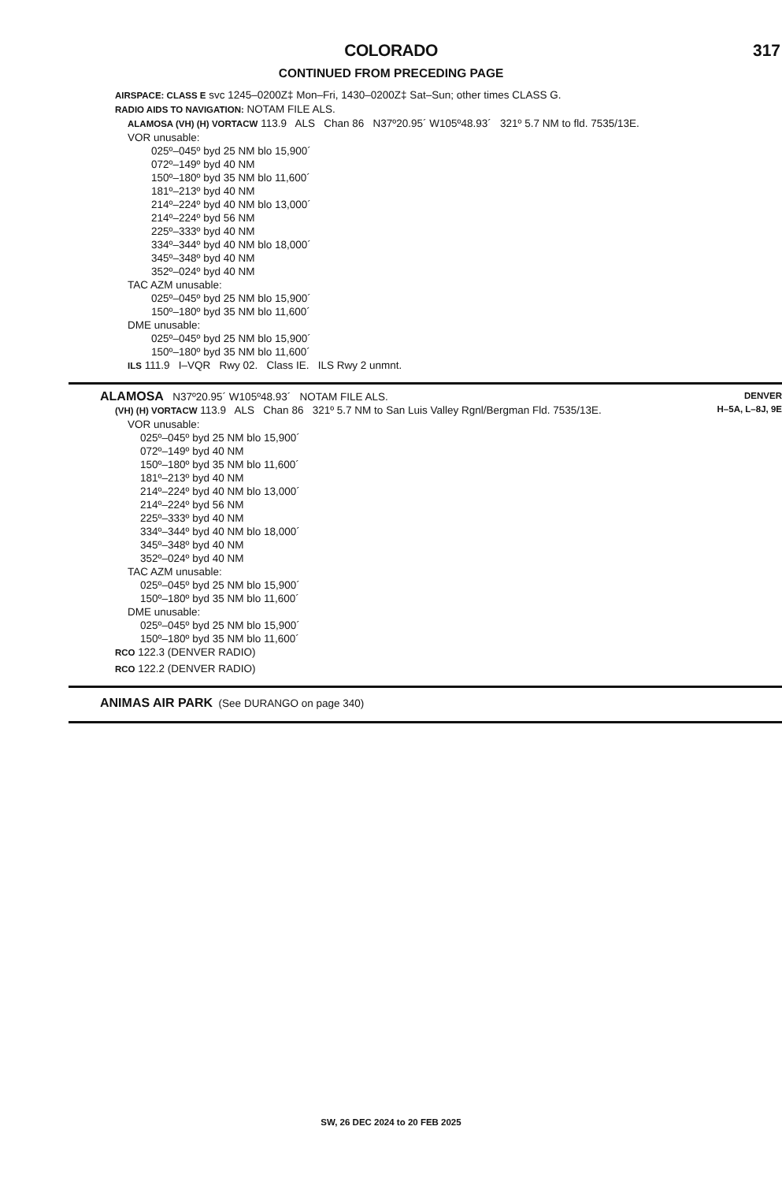COLORADO
317
CONTINUED FROM PRECEDING PAGE
AIRSPACE: CLASS E svc 1245–0200Z‡ Mon–Fri, 1430–0200Z‡ Sat–Sun; other times CLASS G.
RADIO AIDS TO NAVIGATION: NOTAM FILE ALS.
ALAMOSA (VH) (H) VORTACW 113.9 ALS Chan 86 N37º20.95´ W105º48.93´ 321º 5.7 NM to fld. 7535/13E.
VOR unusable:
025º–045º byd 25 NM blo 15,900´
072º–149º byd 40 NM
150º–180º byd 35 NM blo 11,600´
181º–213º byd 40 NM
214º–224º byd 40 NM blo 13,000´
214º–224º byd 56 NM
225º–333º byd 40 NM
334º–344º byd 40 NM blo 18,000´
345º–348º byd 40 NM
352º–024º byd 40 NM
TAC AZM unusable:
025º–045º byd 25 NM blo 15,900´
150º–180º byd 35 NM blo 11,600´
DME unusable:
025º–045º byd 25 NM blo 15,900´
150º–180º byd 35 NM blo 11,600´
ILS 111.9 I–VQR Rwy 02. Class IE. ILS Rwy 2 unmnt.
DENVER
H–5A, L–8J, 9E
ALAMOSA N37º20.95´ W105º48.93´ NOTAM FILE ALS.
(VH) (H) VORTACW 113.9 ALS Chan 86 321º 5.7 NM to San Luis Valley Rgnl/Bergman Fld. 7535/13E.
VOR unusable:
025º–045º byd 25 NM blo 15,900´
072º–149º byd 40 NM
150º–180º byd 35 NM blo 11,600´
181º–213º byd 40 NM
214º–224º byd 40 NM blo 13,000´
214º–224º byd 56 NM
225º–333º byd 40 NM
334º–344º byd 40 NM blo 18,000´
345º–348º byd 40 NM
352º–024º byd 40 NM
TAC AZM unusable:
025º–045º byd 25 NM blo 15,900´
150º–180º byd 35 NM blo 11,600´
DME unusable:
025º–045º byd 25 NM blo 15,900´
150º–180º byd 35 NM blo 11,600´
RCO 122.3 (DENVER RADIO)
RCO 122.2 (DENVER RADIO)
ANIMAS AIR PARK (See DURANGO on page 340)
SW, 26 DEC 2024 to 20 FEB 2025